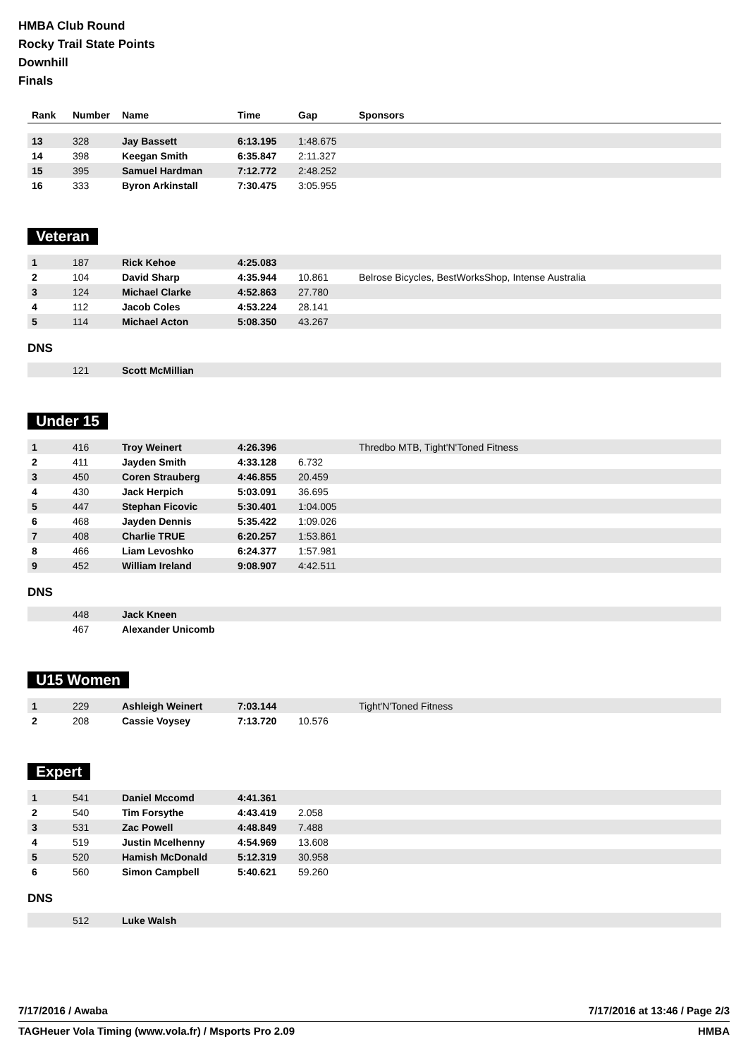HMBA Club Round
Rocky Trail State Points
Downhill
Finals
| Rank | Number | Name | Time | Gap | Sponsors |
| --- | --- | --- | --- | --- | --- |
| 13 | 328 | Jay Bassett | 6:13.195 | 1:48.675 | |
| 14 | 398 | Keegan Smith | 6:35.847 | 2:11.327 | |
| 15 | 395 | Samuel Hardman | 7:12.772 | 2:48.252 | |
| 16 | 333 | Byron Arkinstall | 7:30.475 | 3:05.955 | |
Veteran
| 1 | 187 | Rick Kehoe | 4:25.083 | | |
| 2 | 104 | David Sharp | 4:35.944 | 10.861 | Belrose Bicycles, BestWorksShop, Intense Australia |
| 3 | 124 | Michael Clarke | 4:52.863 | 27.780 | |
| 4 | 112 | Jacob Coles | 4:53.224 | 28.141 | |
| 5 | 114 | Michael Acton | 5:08.350 | 43.267 | |
DNS
| | 121 | Scott McMillian | | | |
Under 15
| 1 | 416 | Troy Weinert | 4:26.396 | | Thredbo MTB, Tight'N'Toned Fitness |
| 2 | 411 | Jayden Smith | 4:33.128 | 6.732 | |
| 3 | 450 | Coren Strauberg | 4:46.855 | 20.459 | |
| 4 | 430 | Jack Herpich | 5:03.091 | 36.695 | |
| 5 | 447 | Stephan Ficovic | 5:30.401 | 1:04.005 | |
| 6 | 468 | Jayden Dennis | 5:35.422 | 1:09.026 | |
| 7 | 408 | Charlie TRUE | 6:20.257 | 1:53.861 | |
| 8 | 466 | Liam Levoshko | 6:24.377 | 1:57.981 | |
| 9 | 452 | William Ireland | 9:08.907 | 4:42.511 | |
DNS
| | 448 | Jack Kneen | | | |
| | 467 | Alexander Unicomb | | | |
U15 Women
| 1 | 229 | Ashleigh Weinert | 7:03.144 | | Tight'N'Toned Fitness |
| 2 | 208 | Cassie Voysey | 7:13.720 | 10.576 | |
Expert
| 1 | 541 | Daniel Mccomd | 4:41.361 | | |
| 2 | 540 | Tim Forsythe | 4:43.419 | 2.058 | |
| 3 | 531 | Zac Powell | 4:48.849 | 7.488 | |
| 4 | 519 | Justin Mcelhenny | 4:54.969 | 13.608 | |
| 5 | 520 | Hamish McDonald | 5:12.319 | 30.958 | |
| 6 | 560 | Simon Campbell | 5:40.621 | 59.260 | |
DNS
| | 512 | Luke Walsh | | | |
7/17/2016 / Awaba 7/17/2016 at 13:46 / Page 2/3
TAGHeuer Vola Timing (www.vola.fr) / Msports Pro 2.09 HMBA